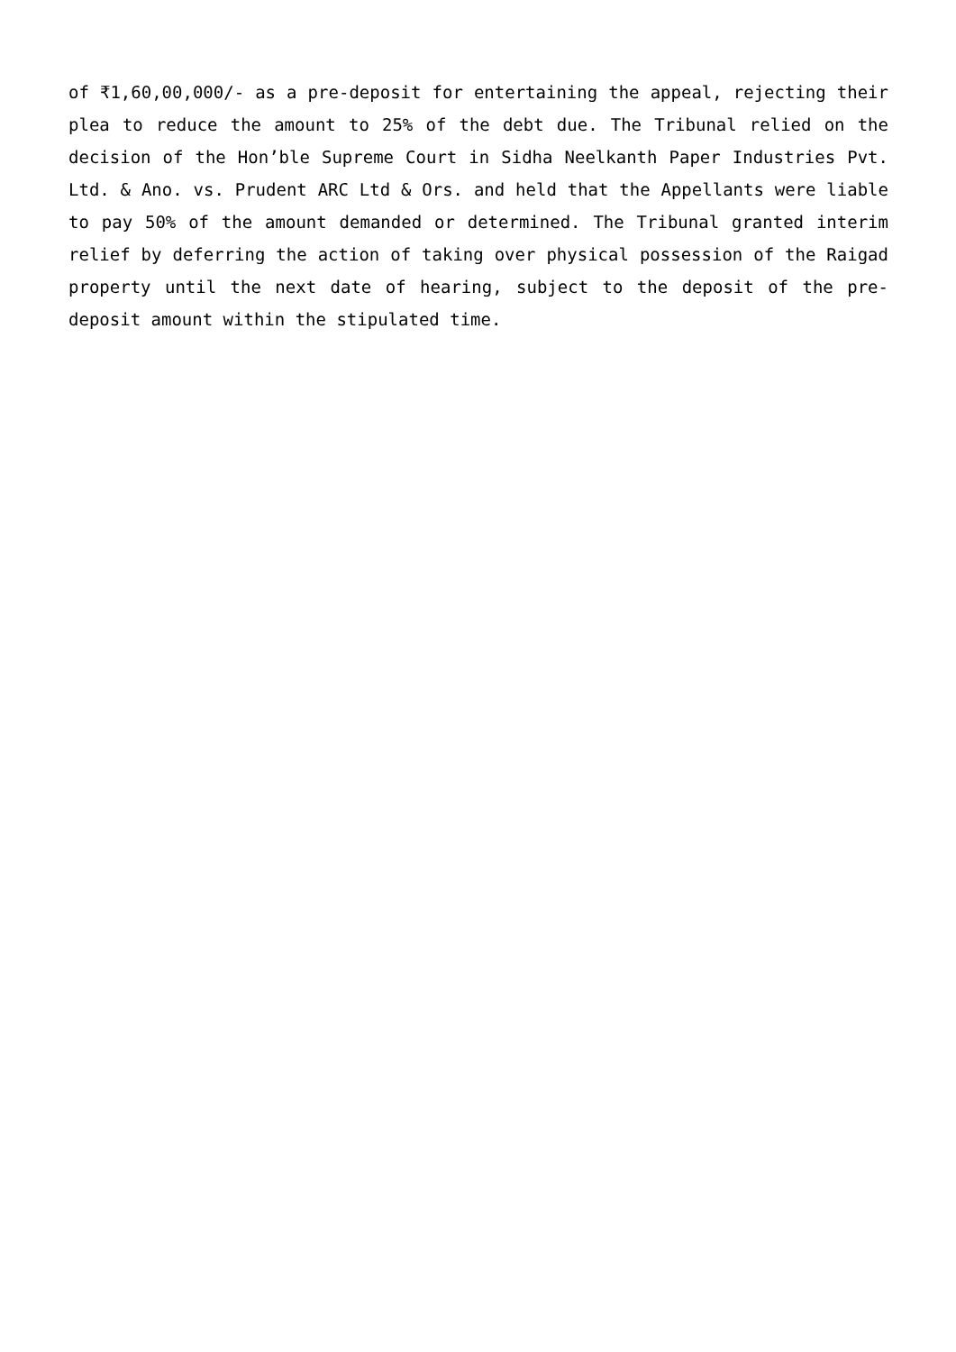of ₹1,60,00,000/- as a pre-deposit for entertaining the appeal, rejecting their plea to reduce the amount to 25% of the debt due. The Tribunal relied on the decision of the Hon’ble Supreme Court in Sidha Neelkanth Paper Industries Pvt. Ltd. & Ano. vs. Prudent ARC Ltd & Ors. and held that the Appellants were liable to pay 50% of the amount demanded or determined. The Tribunal granted interim relief by deferring the action of taking over physical possession of the Raigad property until the next date of hearing, subject to the deposit of the pre-deposit amount within the stipulated time.